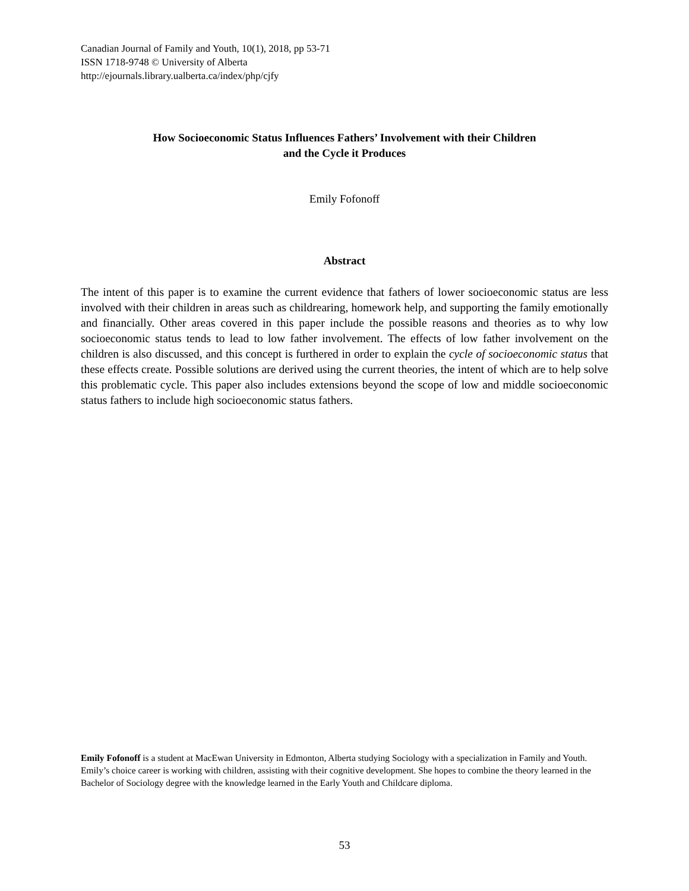Canadian Journal of Family and Youth, 10(1), 2018, pp 53-71
ISSN 1718-9748 © University of Alberta
http://ejournals.library.ualberta.ca/index/php/cjfy
How Socioeconomic Status Influences Fathers’ Involvement with their Children
and the Cycle it Produces
Emily Fofonoff
Abstract
The intent of this paper is to examine the current evidence that fathers of lower socioeconomic status are less involved with their children in areas such as childrearing, homework help, and supporting the family emotionally and financially. Other areas covered in this paper include the possible reasons and theories as to why low socioeconomic status tends to lead to low father involvement. The effects of low father involvement on the children is also discussed, and this concept is furthered in order to explain the cycle of socioeconomic status that these effects create. Possible solutions are derived using the current theories, the intent of which are to help solve this problematic cycle. This paper also includes extensions beyond the scope of low and middle socioeconomic status fathers to include high socioeconomic status fathers.
Emily Fofonoff is a student at MacEwan University in Edmonton, Alberta studying Sociology with a specialization in Family and Youth. Emily’s choice career is working with children, assisting with their cognitive development. She hopes to combine the theory learned in the Bachelor of Sociology degree with the knowledge learned in the Early Youth and Childcare diploma.
53